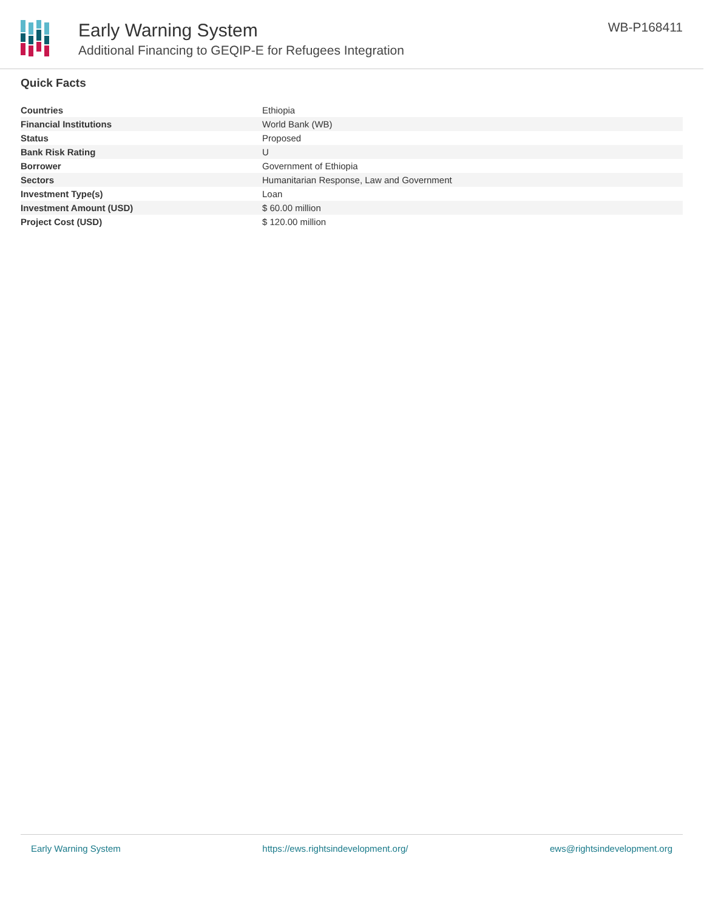Early Warning System
Additional Financing to GEQIP-E for Refugees Integration
WB-P168411
Quick Facts
| Countries | Ethiopia |
| Financial Institutions | World Bank (WB) |
| Status | Proposed |
| Bank Risk Rating | U |
| Borrower | Government of Ethiopia |
| Sectors | Humanitarian Response, Law and Government |
| Investment Type(s) | Loan |
| Investment Amount (USD) | $ 60.00 million |
| Project Cost (USD) | $ 120.00 million |
Early Warning System https://ews.rightsindevelopment.org/ ews@rightsindevelopment.org